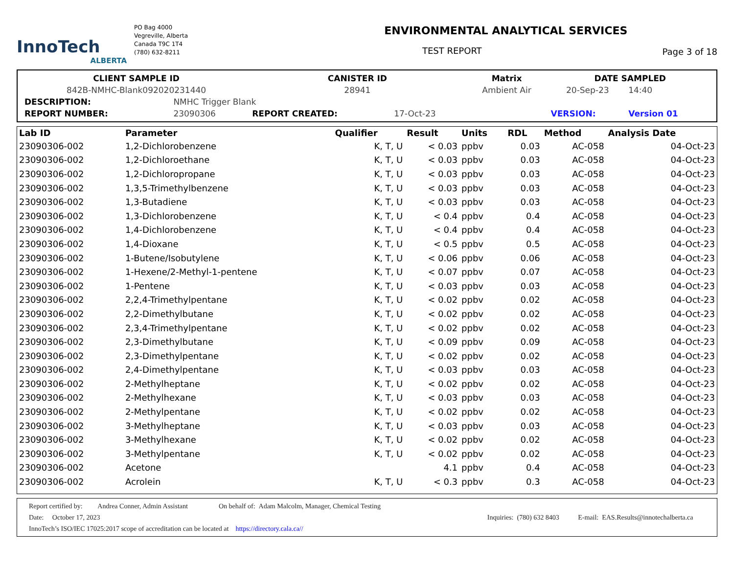InnoTech
ALBERTA
PO Bag 4000
Vegreville, Alberta
Canada T9C 1T4
(780) 632-8211
ENVIRONMENTAL ANALYTICAL SERVICES
TEST REPORT
Page 3 of 18
| CLIENT SAMPLE ID | | CANISTER ID | | Matrix | DATE SAMPLED | |
| 842B-NMHC-Blank092020231440 | | 28941 | | Ambient Air | 20-Sep-23 | 14:40 |
| DESCRIPTION: | NMHC Trigger Blank | | | | | |
| REPORT NUMBER: | 23090306 | REPORT CREATED: | 17-Oct-23 | | VERSION: | Version 01 |
| Lab ID | Parameter | Qualifier | Result | Units | RDL | Method | Analysis Date |
| --- | --- | --- | --- | --- | --- | --- | --- |
| 23090306-002 | 1,2-Dichlorobenzene | K, T, U | < 0.03 | ppbv | 0.03 | AC-058 | 04-Oct-23 |
| 23090306-002 | 1,2-Dichloroethane | K, T, U | < 0.03 | ppbv | 0.03 | AC-058 | 04-Oct-23 |
| 23090306-002 | 1,2-Dichloropropane | K, T, U | < 0.03 | ppbv | 0.03 | AC-058 | 04-Oct-23 |
| 23090306-002 | 1,3,5-Trimethylbenzene | K, T, U | < 0.03 | ppbv | 0.03 | AC-058 | 04-Oct-23 |
| 23090306-002 | 1,3-Butadiene | K, T, U | < 0.03 | ppbv | 0.03 | AC-058 | 04-Oct-23 |
| 23090306-002 | 1,3-Dichlorobenzene | K, T, U | < 0.4 | ppbv | 0.4 | AC-058 | 04-Oct-23 |
| 23090306-002 | 1,4-Dichlorobenzene | K, T, U | < 0.4 | ppbv | 0.4 | AC-058 | 04-Oct-23 |
| 23090306-002 | 1,4-Dioxane | K, T, U | < 0.5 | ppbv | 0.5 | AC-058 | 04-Oct-23 |
| 23090306-002 | 1-Butene/Isobutylene | K, T, U | < 0.06 | ppbv | 0.06 | AC-058 | 04-Oct-23 |
| 23090306-002 | 1-Hexene/2-Methyl-1-pentene | K, T, U | < 0.07 | ppbv | 0.07 | AC-058 | 04-Oct-23 |
| 23090306-002 | 1-Pentene | K, T, U | < 0.03 | ppbv | 0.03 | AC-058 | 04-Oct-23 |
| 23090306-002 | 2,2,4-Trimethylpentane | K, T, U | < 0.02 | ppbv | 0.02 | AC-058 | 04-Oct-23 |
| 23090306-002 | 2,2-Dimethylbutane | K, T, U | < 0.02 | ppbv | 0.02 | AC-058 | 04-Oct-23 |
| 23090306-002 | 2,3,4-Trimethylpentane | K, T, U | < 0.02 | ppbv | 0.02 | AC-058 | 04-Oct-23 |
| 23090306-002 | 2,3-Dimethylbutane | K, T, U | < 0.09 | ppbv | 0.09 | AC-058 | 04-Oct-23 |
| 23090306-002 | 2,3-Dimethylpentane | K, T, U | < 0.02 | ppbv | 0.02 | AC-058 | 04-Oct-23 |
| 23090306-002 | 2,4-Dimethylpentane | K, T, U | < 0.03 | ppbv | 0.03 | AC-058 | 04-Oct-23 |
| 23090306-002 | 2-Methylheptane | K, T, U | < 0.02 | ppbv | 0.02 | AC-058 | 04-Oct-23 |
| 23090306-002 | 2-Methylhexane | K, T, U | < 0.03 | ppbv | 0.03 | AC-058 | 04-Oct-23 |
| 23090306-002 | 2-Methylpentane | K, T, U | < 0.02 | ppbv | 0.02 | AC-058 | 04-Oct-23 |
| 23090306-002 | 3-Methylheptane | K, T, U | < 0.03 | ppbv | 0.03 | AC-058 | 04-Oct-23 |
| 23090306-002 | 3-Methylhexane | K, T, U | < 0.02 | ppbv | 0.02 | AC-058 | 04-Oct-23 |
| 23090306-002 | 3-Methylpentane | K, T, U | < 0.02 | ppbv | 0.02 | AC-058 | 04-Oct-23 |
| 23090306-002 | Acetone | | 4.1 | ppbv | 0.4 | AC-058 | 04-Oct-23 |
| 23090306-002 | Acrolein | K, T, U | < 0.3 | ppbv | 0.3 | AC-058 | 04-Oct-23 |
Report certified by: Andrea Conner, Admin Assistant On behalf of: Adam Malcolm, Manager, Chemical Testing
Date: October 17, 2023 Inquiries: (780) 632 8403 E-mail: EAS.Results@innotechalberta.ca
InnoTech’s ISO/IEC 17025:2017 scope of accreditation can be located at https://directory.cala.ca//